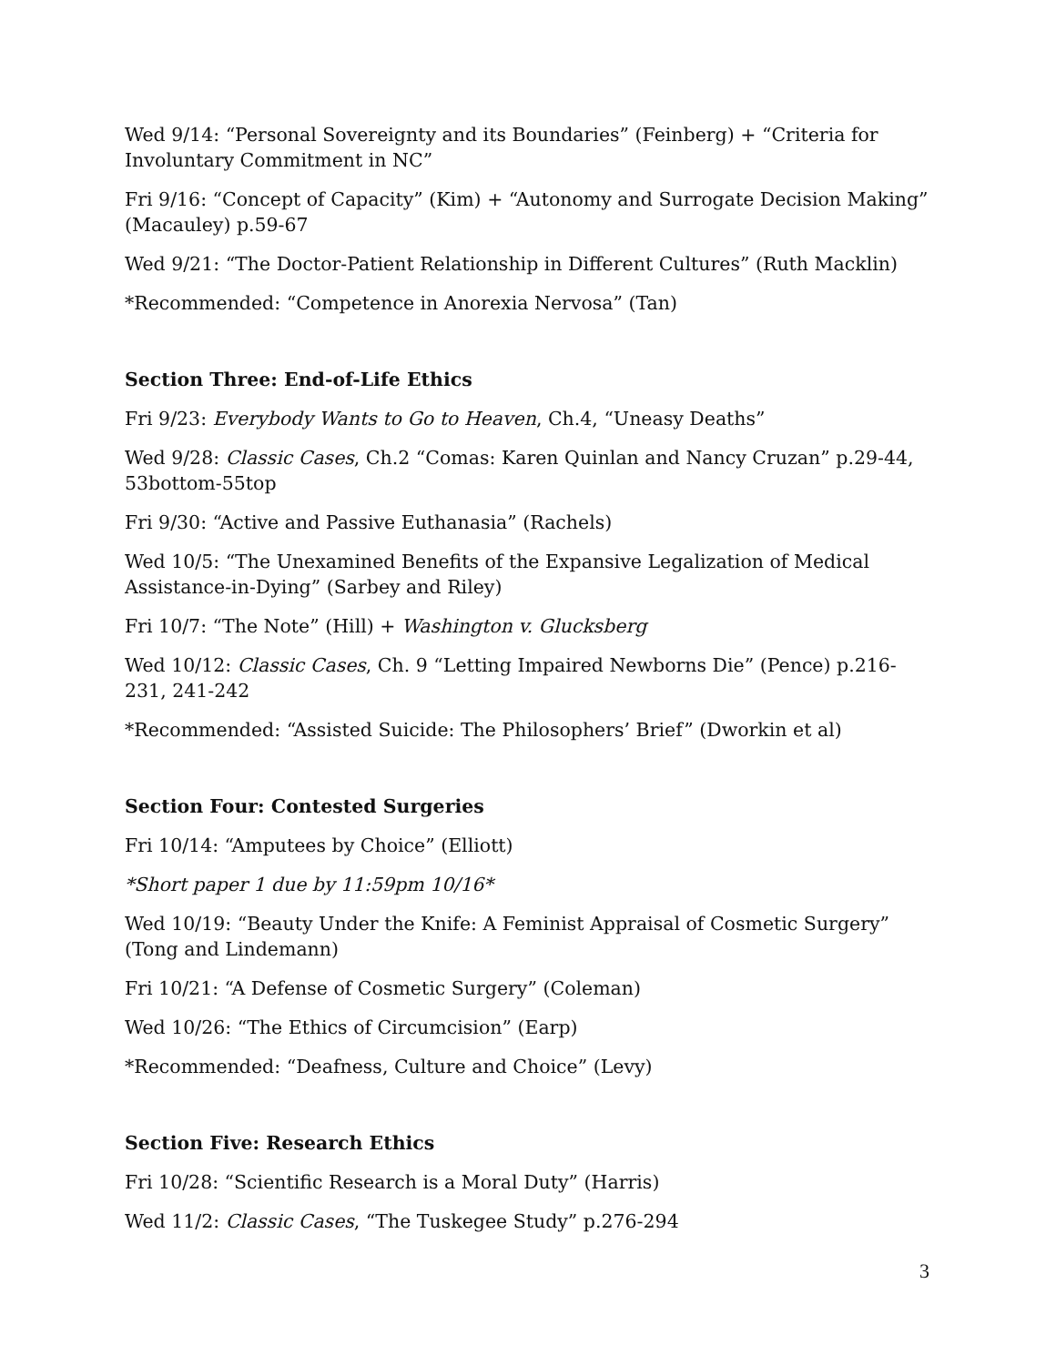Wed 9/14: “Personal Sovereignty and its Boundaries” (Feinberg) + “Criteria for Involuntary Commitment in NC”
Fri 9/16: “Concept of Capacity” (Kim) + “Autonomy and Surrogate Decision Making” (Macauley) p.59-67
Wed 9/21: “The Doctor-Patient Relationship in Different Cultures” (Ruth Macklin)
*Recommended: “Competence in Anorexia Nervosa” (Tan)
Section Three: End-of-Life Ethics
Fri 9/23: Everybody Wants to Go to Heaven, Ch.4, “Uneasy Deaths”
Wed 9/28: Classic Cases, Ch.2 “Comas: Karen Quinlan and Nancy Cruzan” p.29-44, 53bottom-55top
Fri 9/30: “Active and Passive Euthanasia” (Rachels)
Wed 10/5: “The Unexamined Benefits of the Expansive Legalization of Medical Assistance-in-Dying” (Sarbey and Riley)
Fri 10/7: “The Note” (Hill) + Washington v. Glucksberg
Wed 10/12: Classic Cases, Ch. 9 “Letting Impaired Newborns Die” (Pence) p.216-231, 241-242
*Recommended: “Assisted Suicide: The Philosophers’ Brief” (Dworkin et al)
Section Four: Contested Surgeries
Fri 10/14: “Amputees by Choice” (Elliott)
*Short paper 1 due by 11:59pm 10/16*
Wed 10/19: “Beauty Under the Knife: A Feminist Appraisal of Cosmetic Surgery” (Tong and Lindemann)
Fri 10/21: “A Defense of Cosmetic Surgery” (Coleman)
Wed 10/26: “The Ethics of Circumcision” (Earp)
*Recommended: “Deafness, Culture and Choice” (Levy)
Section Five: Research Ethics
Fri 10/28: “Scientific Research is a Moral Duty” (Harris)
Wed 11/2: Classic Cases, “The Tuskegee Study” p.276-294
3